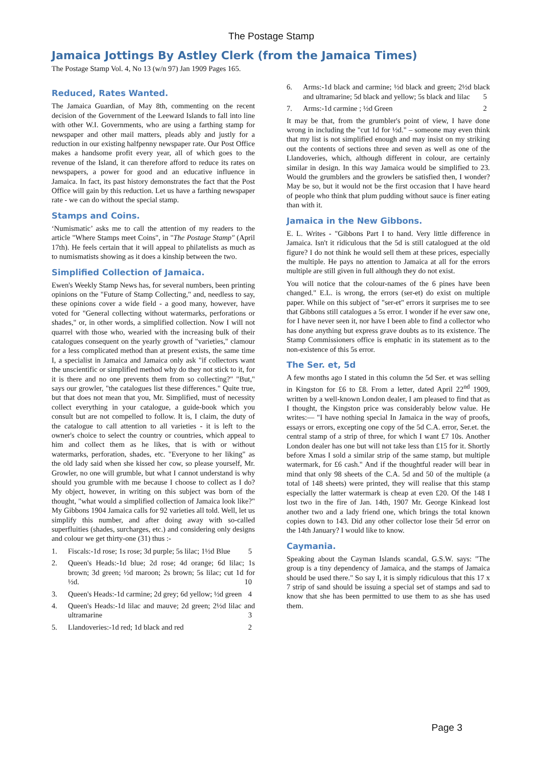The Postage Stamp
Jamaica Jottings By Astley Clerk (from the Jamaica Times)
The Postage Stamp Vol. 4, No 13 (w/n 97) Jan 1909 Pages 165.
Reduced, Rates Wanted.
The Jamaica Guardian, of May 8th, commenting on the recent decision of the Government of the Leeward Islands to fall into line with other W.I. Governments, who are using a farthing stamp for newspaper and other mail matters, pleads ably and justly for a reduction in our existing halfpenny newspaper rate. Our Post Office makes a handsome profit every year, all of which goes to the revenue of the Island, it can therefore afford to reduce its rates on newspapers, a power for good and an educative influence in Jamaica. In fact, its past history demonstrates the fact that the Post Office will gain by this reduction. Let us have a farthing newspaper rate - we can do without the special stamp.
Stamps and Coins.
‘Numismatic’ asks me to call the attention of my readers to the article "Where Stamps meet Coins", in "The Postage Stamp" (April 17th). He feels certain that it will appeal to philatelists as much as to numismatists showing as it does a kinship between the two.
Simplified Collection of Jamaica.
Ewen's Weekly Stamp News has, for several numbers, been printing opinions on the "Future of Stamp Collecting," and, needless to say, these opinions cover a wide field - a good many, however, have voted for "General collecting without watermarks, perforations or shades," or, in other words, a simplified collection. Now I will not quarrel with those who, wearied with the increasing bulk of their catalogues consequent on the yearly growth of "varieties," clamour for a less complicated method than at present exists, the same time I, a specialist in Jamaica and Jamaica only ask "if collectors want the unscientific or simplified method why do they not stick to it, for it is there and no one prevents them from so collecting?" "But," says our growler, "the catalogues list these differences." Quite true, but that does not mean that you, Mr. Simplified, must of necessity collect everything in your catalogue, a guide-book which you consult but are not compelled to follow. It is, I claim, the duty of the catalogue to call attention to all varieties - it is left to the owner's choice to select the country or countries, which appeal to him and collect them as he likes, that is with or without watermarks, perforation, shades, etc. "Everyone to her liking" as the old lady said when she kissed her cow, so please yourself, Mr. Growler, no one will grumble, but what I cannot understand is why should you grumble with me because I choose to collect as I do? My object, however, in writing on this subject was born of the thought, "what would a simplified collection of Jamaica look like?" My Gibbons 1904 Jamaica calls for 92 varieties all told. Well, let us simplify this number, and after doing away with so-called superfluities (shades, surcharges, etc.) and considering only designs and colour we get thirty-one (31) thus :-
1. Fiscals:-1d rose; 1s rose; 3d purple; 5s lilac; 1½d Blue 5
2. Queen's Heads:-1d blue; 2d rose; 4d orange; 6d lilac; 1s brown; 3d green; ½d maroon; 2s brown; 5s lilac; cut 1d for ½d. 10
3. Queen's Heads:-1d carmine; 2d grey; 6d yellow; ½d green 4
4. Queen's Heads:-1d lilac and mauve; 2d green; 2½d lilac and ultramarine 3
5. Llandoveries:-1d red; 1d black and red 2
6. Arms:-1d black and carmine; ½d black and green; 2½d black and ultramarine; 5d black and yellow; 5s black and lilac 5
7. Arms:-1d carmine ; ½d Green 2
It may be that, from the grumbler's point of view, I have done wrong in including the "cut 1d for ½d." – someone may even think that my list is not simplified enough and may insist on my striking out the contents of sections three and seven as well as one of the Llandoveries, which, although different in colour, are certainly similar in design. In this way Jamaica would be simplified to 23. Would the grumblers and the growlers be satisfied then, I wonder? May be so, but it would not be the first occasion that I have heard of people who think that plum pudding without sauce is finer eating than with it.
Jamaica in the New Gibbons.
E. L. Writes - "Gibbons Part I to hand. Very little difference in Jamaica. Isn't it ridiculous that the 5d is still catalogued at the old figure? I do not think he would sell them at these prices, especially the multiple. He pays no attention to Jamaica at all for the errors multiple are still given in full although they do not exist.
You will notice that the colour-names of the 6 pines have been changed." E.L. is wrong, the errors (ser-et) do exist on multiple paper. While on this subject of "ser-et" errors it surprises me to see that Gibbons still catalogues a 5s error. I wonder if he ever saw one, for I have never seen it, nor have I been able to find a collector who has done anything but express grave doubts as to its existence. The Stamp Commissioners office is emphatic in its statement as to the non-existence of this 5s error.
The Ser. et, 5d
A few months ago I stated in this column the 5d Ser. et was selling in Kingston for £6 to £8. From a letter, dated April 22<sup>nd</sup> 1909, written by a well-known London dealer, I am pleased to find that as I thought, the Kingston price was considerably below value. He writes:— "I have nothing special In Jamaica in the way of proofs, essays or errors, excepting one copy of the 5d C.A. error, Ser.et. the central stamp of a strip of three, for which I want £7 10s. Another London dealer has one but will not take less than £15 for it. Shortly before Xmas I sold a similar strip of the same stamp, but multiple watermark, for £6 cash." And if the thoughtful reader will bear in mind that only 98 sheets of the C.A. 5d and 50 of the multiple (a total of 148 sheets) were printed, they will realise that this stamp especially the latter watermark is cheap at even £20. Of the 148 I lost two in the fire of Jan. 14th, 1907 Mr. George Kinkead lost another two and a lady friend one, which brings the total known copies down to 143. Did any other collector lose their 5d error on the 14th January? I would like to know.
Caymania.
Speaking about the Cayman Islands scandal, G.S.W. says: "The group is a tiny dependency of Jamaica, and the stamps of Jamaica should be used there." So say I, it is simply ridiculous that this 17 x 7 strip of sand should be issuing a special set of stamps and sad to know that she has been permitted to use them to as she has used them.
Page 3